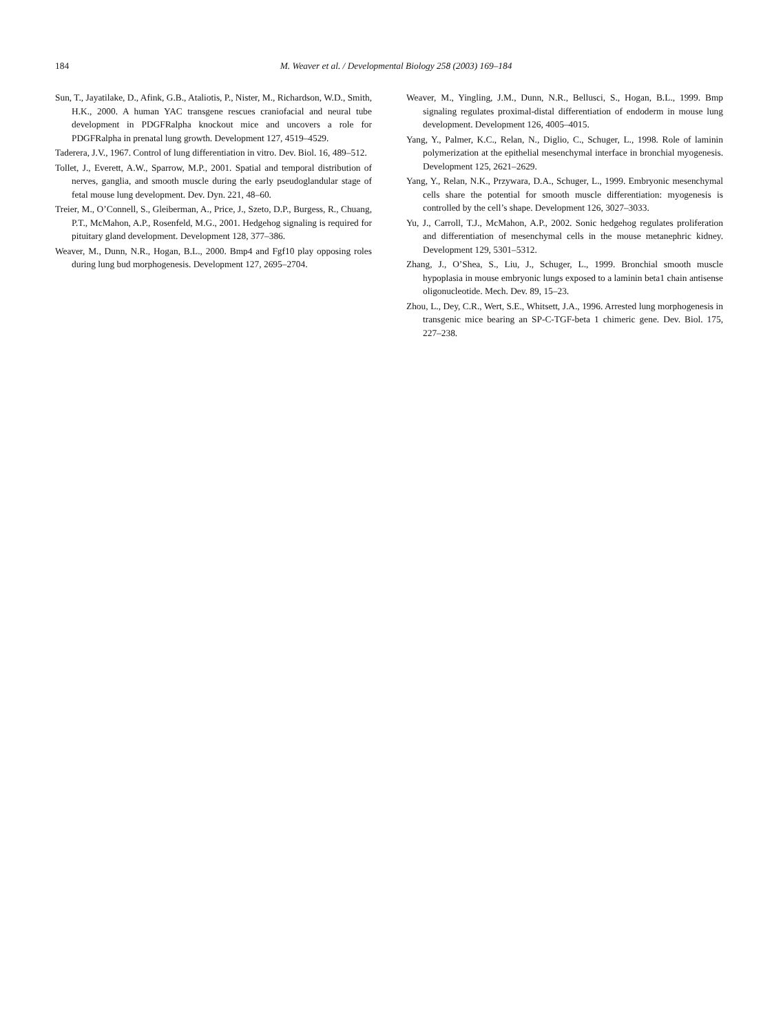184
M. Weaver et al. / Developmental Biology 258 (2003) 169–184
Sun, T., Jayatilake, D., Afink, G.B., Ataliotis, P., Nister, M., Richardson, W.D., Smith, H.K., 2000. A human YAC transgene rescues craniofacial and neural tube development in PDGFRalpha knockout mice and uncovers a role for PDGFRalpha in prenatal lung growth. Development 127, 4519–4529.
Taderera, J.V., 1967. Control of lung differentiation in vitro. Dev. Biol. 16, 489–512.
Tollet, J., Everett, A.W., Sparrow, M.P., 2001. Spatial and temporal distribution of nerves, ganglia, and smooth muscle during the early pseudoglandular stage of fetal mouse lung development. Dev. Dyn. 221, 48–60.
Treier, M., O’Connell, S., Gleiberman, A., Price, J., Szeto, D.P., Burgess, R., Chuang, P.T., McMahon, A.P., Rosenfeld, M.G., 2001. Hedgehog signaling is required for pituitary gland development. Development 128, 377–386.
Weaver, M., Dunn, N.R., Hogan, B.L., 2000. Bmp4 and Fgf10 play opposing roles during lung bud morphogenesis. Development 127, 2695–2704.
Weaver, M., Yingling, J.M., Dunn, N.R., Bellusci, S., Hogan, B.L., 1999. Bmp signaling regulates proximal-distal differentiation of endoderm in mouse lung development. Development 126, 4005–4015.
Yang, Y., Palmer, K.C., Relan, N., Diglio, C., Schuger, L., 1998. Role of laminin polymerization at the epithelial mesenchymal interface in bronchial myogenesis. Development 125, 2621–2629.
Yang, Y., Relan, N.K., Przywara, D.A., Schuger, L., 1999. Embryonic mesenchymal cells share the potential for smooth muscle differentiation: myogenesis is controlled by the cell’s shape. Development 126, 3027–3033.
Yu, J., Carroll, T.J., McMahon, A.P., 2002. Sonic hedgehog regulates proliferation and differentiation of mesenchymal cells in the mouse metanephric kidney. Development 129, 5301–5312.
Zhang, J., O’Shea, S., Liu, J., Schuger, L., 1999. Bronchial smooth muscle hypoplasia in mouse embryonic lungs exposed to a laminin beta1 chain antisense oligonucleotide. Mech. Dev. 89, 15–23.
Zhou, L., Dey, C.R., Wert, S.E., Whitsett, J.A., 1996. Arrested lung morphogenesis in transgenic mice bearing an SP-C-TGF-beta 1 chimeric gene. Dev. Biol. 175, 227–238.